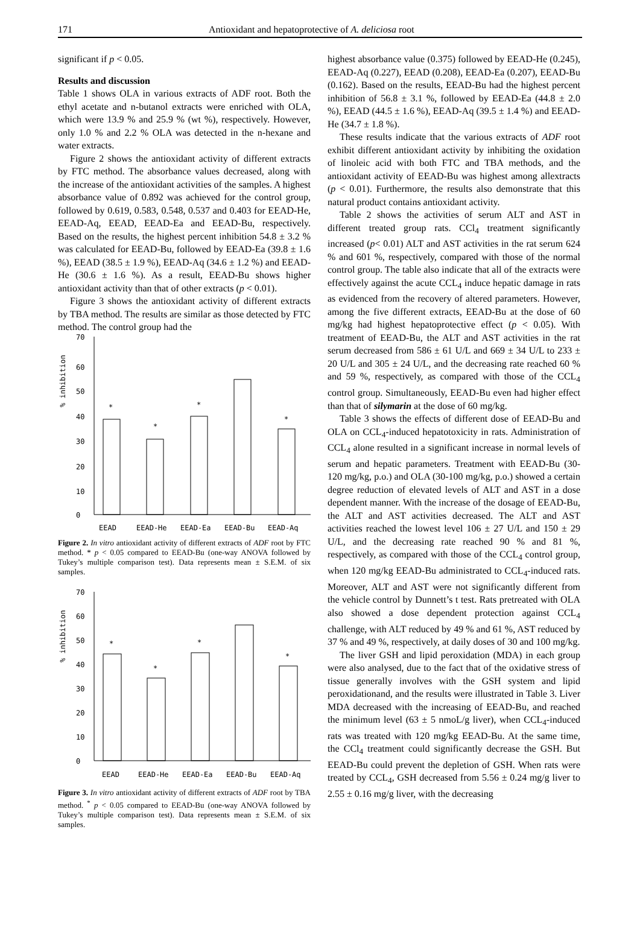171 Antioxidant and hepatoprotective of A. deliciosa root
significant if p < 0.05.
Results and discussion
Table 1 shows OLA in various extracts of ADF root. Both the ethyl acetate and n-butanol extracts were enriched with OLA, which were 13.9 % and 25.9 % (wt %), respectively. However, only 1.0 % and 2.2 % OLA was detected in the n-hexane and water extracts.
Figure 2 shows the antioxidant activity of different extracts by FTC method. The absorbance values decreased, along with the increase of the antioxidant activities of the samples. A highest absorbance value of 0.892 was achieved for the control group, followed by 0.619, 0.583, 0.548, 0.537 and 0.403 for EEAD-He, EEAD-Aq, EEAD, EEAD-Ea and EEAD-Bu, respectively. Based on the results, the highest percent inhibition 54.8 ± 3.2 % was calculated for EEAD-Bu, followed by EEAD-Ea (39.8 ± 1.6 %), EEAD (38.5 ± 1.9 %), EEAD-Aq (34.6 ± 1.2 %) and EEAD-He (30.6 ± 1.6 %). As a result, EEAD-Bu shows higher antioxidant activity than that of other extracts (p < 0.01).
Figure 3 shows the antioxidant activity of different extracts by TBA method. The results are similar as those detected by FTC method. The control group had the
% inhibition
70
60
50
40
30
20
10
0
*
*
*
*
EEAD
EEAD-He
EEAD-Ea
EEAD-Bu
EEAD-Aq
Figure 2. In vitro antioxidant activity of different extracts of ADF root by FTC method. * p < 0.05 compared to EEAD-Bu (one-way ANOVA followed by Tukey’s multiple comparison test). Data represents mean ± S.E.M. of six samples.
% inhibition
70
60
50
40
30
20
10
0
*
*
*
*
EEAD
EEAD-He
EEAD-Ea
EEAD-Bu
EEAD-Aq
Figure 3. In vitro antioxidant activity of different extracts of ADF root by TBA method. <sup>*</sup> p < 0.05 compared to EEAD-Bu (one-way ANOVA followed by Tukey’s multiple comparison test). Data represents mean ± S.E.M. of six samples.
highest absorbance value (0.375) followed by EEAD-He (0.245), EEAD-Aq (0.227), EEAD (0.208), EEAD-Ea (0.207), EEAD-Bu (0.162). Based on the results, EEAD-Bu had the highest percent inhibition of 56.8 ± 3.1 %, followed by EEAD-Ea (44.8 ± 2.0 %), EEAD (44.5 ± 1.6 %), EEAD-Aq (39.5 ± 1.4 %) and EEAD-He (34.7 ± 1.8 %).
These results indicate that the various extracts of ADF root exhibit different antioxidant activity by inhibiting the oxidation of linoleic acid with both FTC and TBA methods, and the antioxidant activity of EEAD-Bu was highest among allextracts (p < 0.01). Furthermore, the results also demonstrate that this natural product contains antioxidant activity.
Table 2 shows the activities of serum ALT and AST in different treated group rats. CCl<sub>4</sub> treatment significantly increased (p< 0.01) ALT and AST activities in the rat serum 624 % and 601 %, respectively, compared with those of the normal control group. The table also indicate that all of the extracts were effectively against the acute CCL<sub>4</sub> induce hepatic damage in rats as evidenced from the recovery of altered parameters. However, among the five different extracts, EEAD-Bu at the dose of 60 mg/kg had highest hepatoprotective effect (p < 0.05). With treatment of EEAD-Bu, the ALT and AST activities in the rat serum decreased from 586 ± 61 U/L and 669 ± 34 U/L to 233 ± 20 U/L and 305 ± 24 U/L, and the decreasing rate reached 60 % and 59 %, respectively, as compared with those of the CCL<sub>4</sub> control group. Simultaneously, EEAD-Bu even had higher effect than that of silymarin at the dose of 60 mg/kg.
Table 3 shows the effects of different dose of EEAD-Bu and OLA on CCL<sub>4</sub>-induced hepatotoxicity in rats. Administration of CCL<sub>4</sub> alone resulted in a significant increase in normal levels of serum and hepatic parameters. Treatment with EEAD-Bu (30-120 mg/kg, p.o.) and OLA (30-100 mg/kg, p.o.) showed a certain degree reduction of elevated levels of ALT and AST in a dose dependent manner. With the increase of the dosage of EEAD-Bu, the ALT and AST activities decreased. The ALT and AST activities reached the lowest level 106 ± 27 U/L and 150 ± 29 U/L, and the decreasing rate reached 90 % and 81 %, respectively, as compared with those of the CCL<sub>4</sub> control group, when 120 mg/kg EEAD-Bu administrated to CCL<sub>4</sub>-induced rats. Moreover, ALT and AST were not significantly different from the vehicle control by Dunnett’s t test. Rats pretreated with OLA also showed a dose dependent protection against CCL<sub>4</sub> challenge, with ALT reduced by 49 % and 61 %, AST reduced by 37 % and 49 %, respectively, at daily doses of 30 and 100 mg/kg.
The liver GSH and lipid peroxidation (MDA) in each group were also analysed, due to the fact that of the oxidative stress of tissue generally involves with the GSH system and lipid peroxidationand, and the results were illustrated in Table 3. Liver MDA decreased with the increasing of EEAD-Bu, and reached the minimum level (63 ± 5 nmoL/g liver), when CCL<sub>4</sub>-induced rats was treated with 120 mg/kg EEAD-Bu. At the same time, the CCl<sub>4</sub> treatment could significantly decrease the GSH. But EEAD-Bu could prevent the depletion of GSH. When rats were treated by CCL<sub>4</sub>, GSH decreased from 5.56 ± 0.24 mg/g liver to 2.55 ± 0.16 mg/g liver, with the decreasing